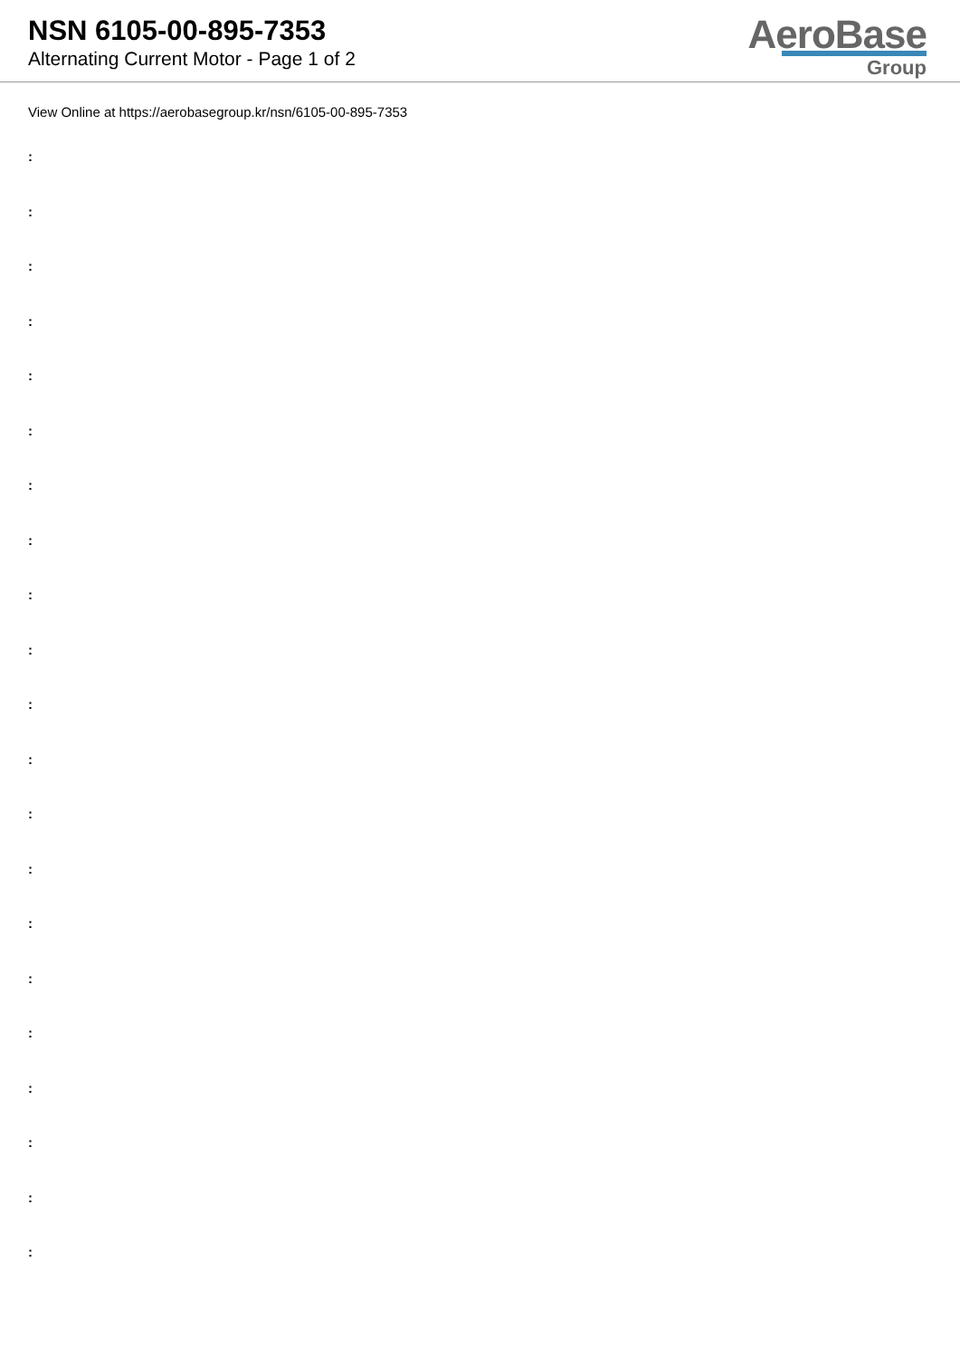NSN 6105-00-895-7353
Alternating Current Motor - Page 1 of 2
AeroBase
Group
View Online at https://aerobasegroup.kr/nsn/6105-00-895-7353
:
:
:
:
:
:
:
:
:
:
:
:
:
:
:
:
:
:
:
:
: